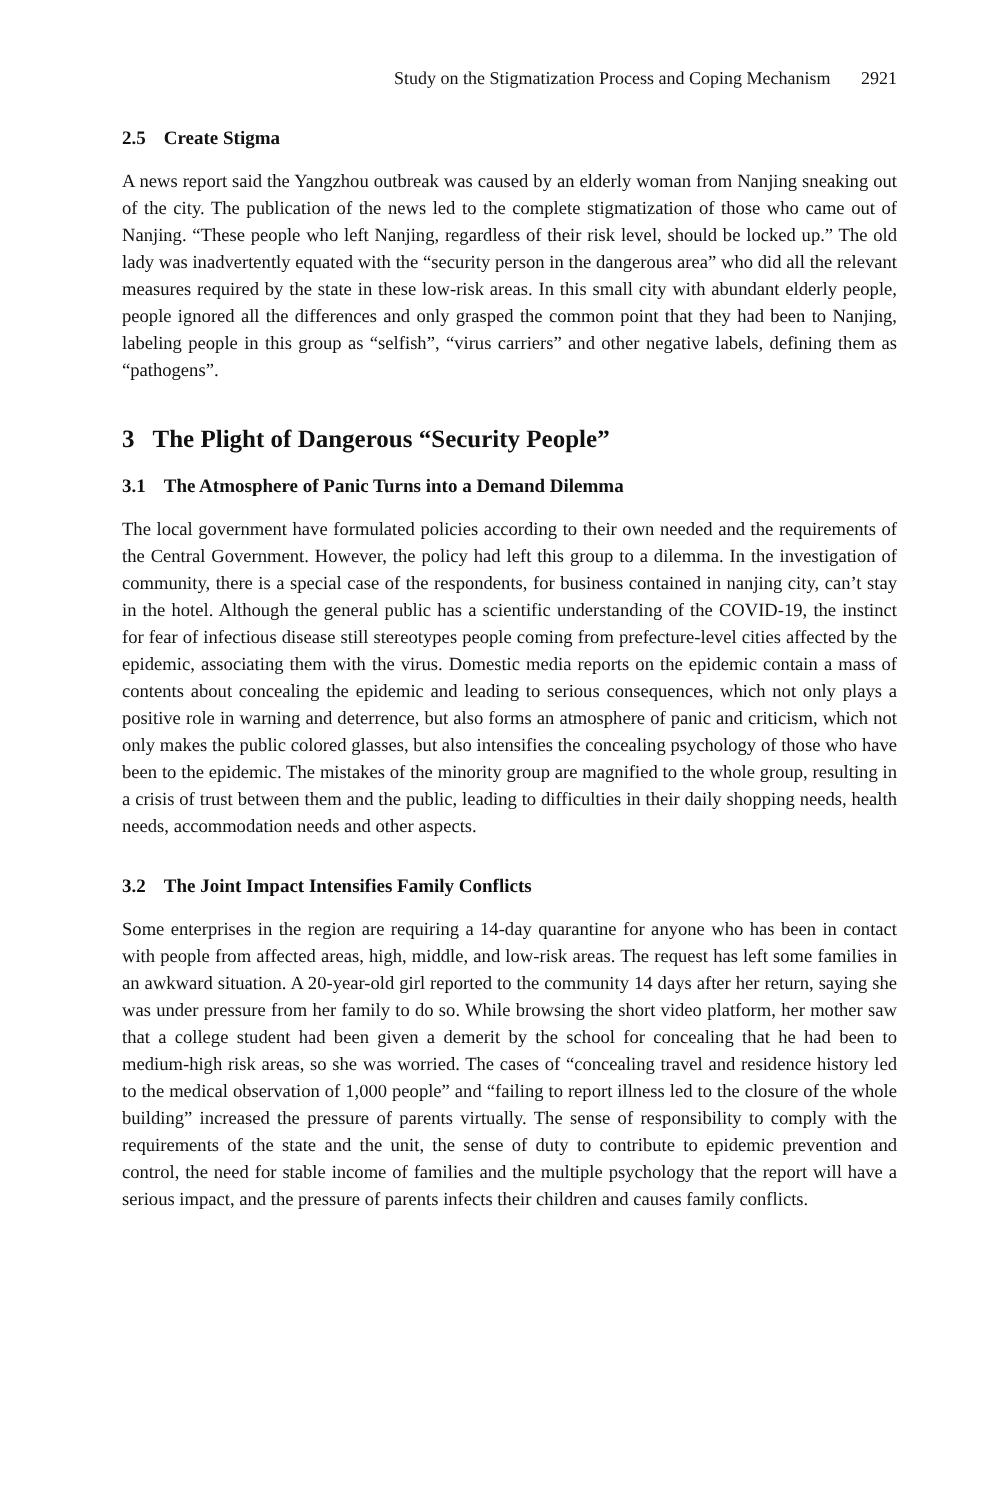Study on the Stigmatization Process and Coping Mechanism 2921
2.5 Create Stigma
A news report said the Yangzhou outbreak was caused by an elderly woman from Nanjing sneaking out of the city. The publication of the news led to the complete stigmatization of those who came out of Nanjing. “These people who left Nanjing, regardless of their risk level, should be locked up.” The old lady was inadvertently equated with the “security person in the dangerous area” who did all the relevant measures required by the state in these low-risk areas. In this small city with abundant elderly people, people ignored all the differences and only grasped the common point that they had been to Nanjing, labeling people in this group as “selfish”, “virus carriers” and other negative labels, defining them as “pathogens”.
3 The Plight of Dangerous “Security People”
3.1 The Atmosphere of Panic Turns into a Demand Dilemma
The local government have formulated policies according to their own needed and the requirements of the Central Government. However, the policy had left this group to a dilemma. In the investigation of community, there is a special case of the respondents, for business contained in nanjing city, can’t stay in the hotel. Although the general public has a scientific understanding of the COVID-19, the instinct for fear of infectious disease still stereotypes people coming from prefecture-level cities affected by the epidemic, associating them with the virus. Domestic media reports on the epidemic contain a mass of contents about concealing the epidemic and leading to serious consequences, which not only plays a positive role in warning and deterrence, but also forms an atmosphere of panic and criticism, which not only makes the public colored glasses, but also intensifies the concealing psychology of those who have been to the epidemic. The mistakes of the minority group are magnified to the whole group, resulting in a crisis of trust between them and the public, leading to difficulties in their daily shopping needs, health needs, accommodation needs and other aspects.
3.2 The Joint Impact Intensifies Family Conflicts
Some enterprises in the region are requiring a 14-day quarantine for anyone who has been in contact with people from affected areas, high, middle, and low-risk areas. The request has left some families in an awkward situation. A 20-year-old girl reported to the community 14 days after her return, saying she was under pressure from her family to do so. While browsing the short video platform, her mother saw that a college student had been given a demerit by the school for concealing that he had been to medium-high risk areas, so she was worried. The cases of “concealing travel and residence history led to the medical observation of 1,000 people” and “failing to report illness led to the closure of the whole building” increased the pressure of parents virtually. The sense of responsibility to comply with the requirements of the state and the unit, the sense of duty to contribute to epidemic prevention and control, the need for stable income of families and the multiple psychology that the report will have a serious impact, and the pressure of parents infects their children and causes family conflicts.